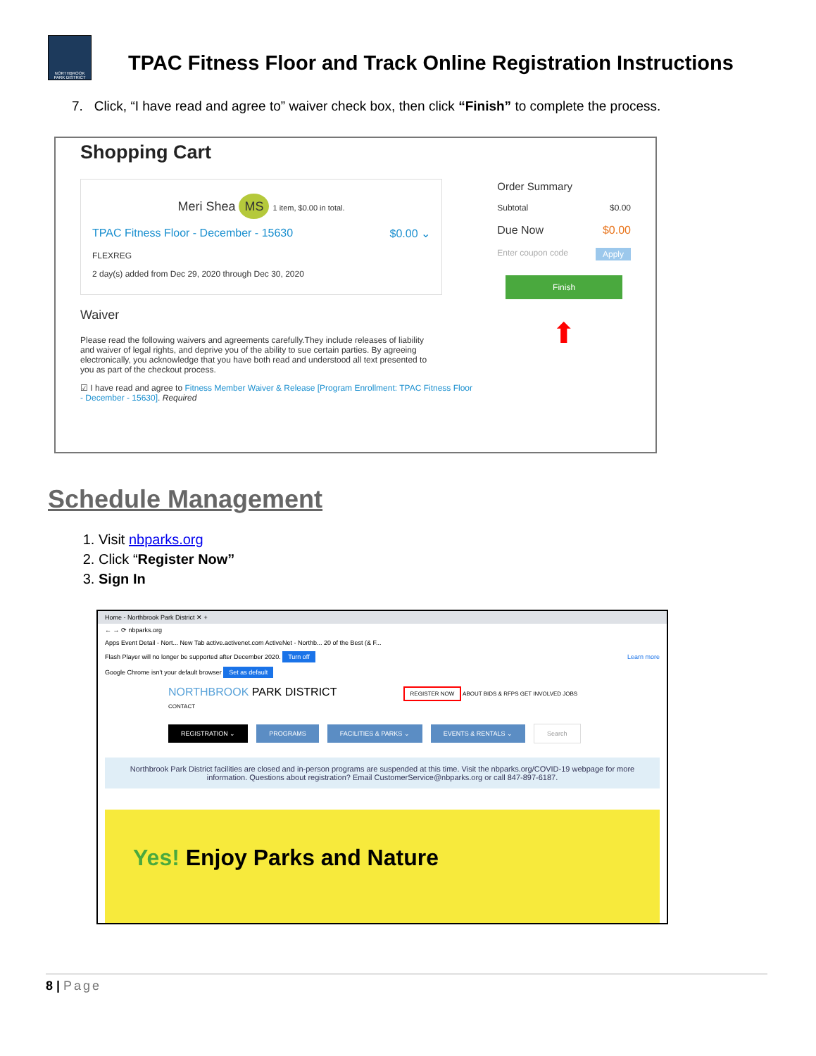NORTHBROOK PARK DISTRICT
TPAC Fitness Floor and Track Online Registration Instructions
7. Click, “I have read and agree to” waiver check box, then click “Finish” to complete the process.
Shopping Cart
Meri Shea MS 1 item, $0.00 in total.
TPAC Fitness Floor - December - 15630 $0.00 ⌄
FLEXREG
2 day(s) added from Dec 29, 2020 through Dec 30, 2020
Waiver
Please read the following waivers and agreements carefully.They include releases of liability and waiver of legal rights, and deprive you of the ability to sue certain parties. By agreeing electronically, you acknowledge that you have both read and understood all text presented to you as part of the checkout process.
☑ I have read and agree to Fitness Member Waiver & Release [Program Enrollment: TPAC Fitness Floor - December - 15630]. Required
Order Summary
Subtotal $0.00
Due Now $0.00
Enter coupon code Apply
Finish
⬆
Schedule Management
1. Visit nbparks.org
2. Click “Register Now”
3. Sign In
Home - Northbrook Park District ✕ +
← → ⟳ nbparks.org
Apps Event Detail - Nort... New Tab active.activenet.com ActiveNet - Northb... 20 of the Best (& F...
Flash Player will no longer be supported after December 2020. Turn off Learn more
Google Chrome isn't your default browser Set as default
NORTHBROOK PARK DISTRICT REGISTER NOW ABOUT BIDS & RFPS GET INVOLVED JOBS CONTACT
REGISTRATION ⌄ PROGRAMS FACILITIES & PARKS ⌄ EVENTS & RENTALS ⌄ Search
Northbrook Park District facilities are closed and in-person programs are suspended at this time. Visit the nbparks.org/COVID-19 webpage for more information. Questions about registration? Email CustomerService@nbparks.org or call 847-897-6187.
Yes! Enjoy Parks and Nature
8 | Page